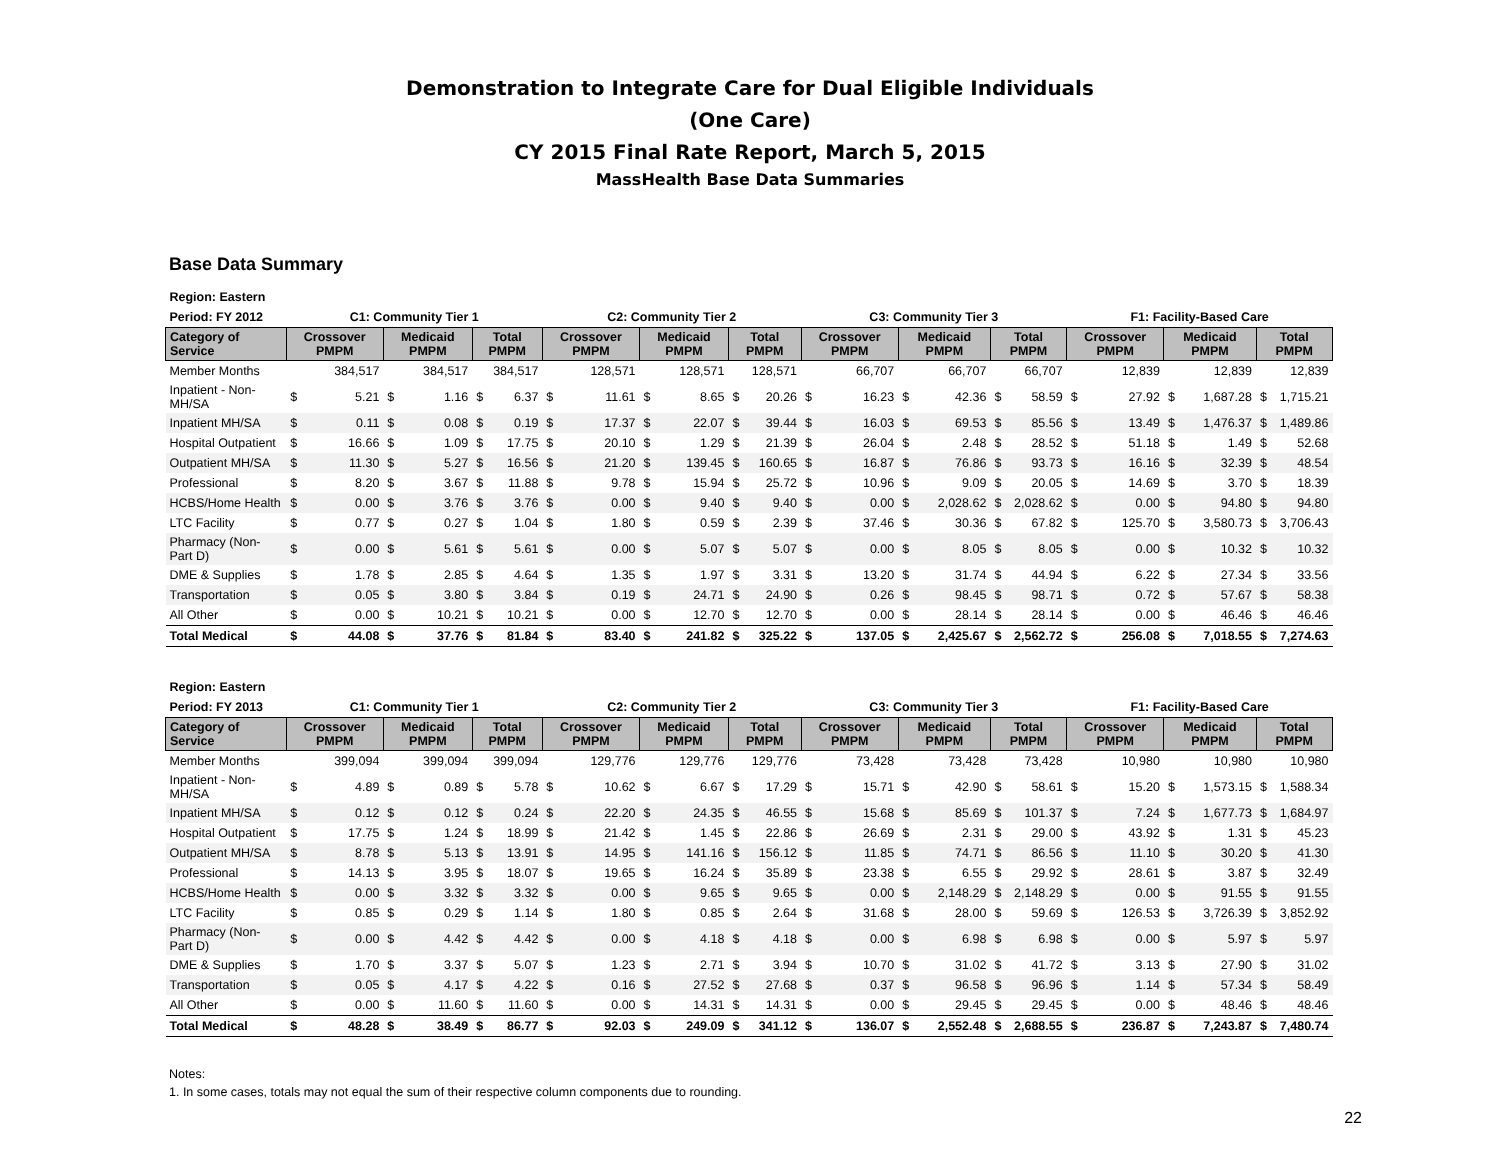Demonstration to Integrate Care for Dual Eligible Individuals
(One Care)
CY 2015 Final Rate Report, March 5, 2015
MassHealth Base Data Summaries
Base Data Summary
| Region: Eastern | | | | | | | | | | | | | | | | | | | | | | | | |
| --- | --- | --- | --- | --- | --- | --- | --- | --- | --- | --- | --- | --- | --- | --- | --- | --- | --- | --- | --- | --- | --- | --- | --- | --- |
| Period: FY 2012 | C1: Community Tier 1 | | | | | | C2: Community Tier 2 | | | | | | C3: Community Tier 3 | | | | | | F1: Facility-Based Care | | | | | |
| Category of Service | Crossover PMPM | | Medicaid PMPM | | Total PMPM | | Crossover PMPM | | Medicaid PMPM | | Total PMPM | | Crossover PMPM | | Medicaid PMPM | | Total PMPM | | Crossover PMPM | | Medicaid PMPM | | Total PMPM | |
| Member Months | 384,517 | | 384,517 | | 384,517 | | 128,571 | | 128,571 | | 128,571 | | 66,707 | | 66,707 | | 66,707 | | 12,839 | | 12,839 | | 12,839 | |
| Inpatient - Non-MH/SA | $ | 5.21 | $ | 1.16 | $ | 6.37 | $ | 11.61 | $ | 8.65 | $ | 20.26 | $ | 16.23 | $ | 42.36 | $ | 58.59 | $ | 27.92 | $ | 1,687.28 | $ | 1,715.21 |
| Inpatient MH/SA | $ | 0.11 | $ | 0.08 | $ | 0.19 | $ | 17.37 | $ | 22.07 | $ | 39.44 | $ | 16.03 | $ | 69.53 | $ | 85.56 | $ | 13.49 | $ | 1,476.37 | $ | 1,489.86 |
| Hospital Outpatient | $ | 16.66 | $ | 1.09 | $ | 17.75 | $ | 20.10 | $ | 1.29 | $ | 21.39 | $ | 26.04 | $ | 2.48 | $ | 28.52 | $ | 51.18 | $ | 1.49 | $ | 52.68 |
| Outpatient MH/SA | $ | 11.30 | $ | 5.27 | $ | 16.56 | $ | 21.20 | $ | 139.45 | $ | 160.65 | $ | 16.87 | $ | 76.86 | $ | 93.73 | $ | 16.16 | $ | 32.39 | $ | 48.54 |
| Professional | $ | 8.20 | $ | 3.67 | $ | 11.88 | $ | 9.78 | $ | 15.94 | $ | 25.72 | $ | 10.96 | $ | 9.09 | $ | 20.05 | $ | 14.69 | $ | 3.70 | $ | 18.39 |
| HCBS/Home Health | $ | 0.00 | $ | 3.76 | $ | 3.76 | $ | 0.00 | $ | 9.40 | $ | 9.40 | $ | 0.00 | $ | 2,028.62 | $ | 2,028.62 | $ | 0.00 | $ | 94.80 | $ | 94.80 |
| LTC Facility | $ | 0.77 | $ | 0.27 | $ | 1.04 | $ | 1.80 | $ | 0.59 | $ | 2.39 | $ | 37.46 | $ | 30.36 | $ | 67.82 | $ | 125.70 | $ | 3,580.73 | $ | 3,706.43 |
| Pharmacy (Non-Part D) | $ | 0.00 | $ | 5.61 | $ | 5.61 | $ | 0.00 | $ | 5.07 | $ | 5.07 | $ | 0.00 | $ | 8.05 | $ | 8.05 | $ | 0.00 | $ | 10.32 | $ | 10.32 |
| DME & Supplies | $ | 1.78 | $ | 2.85 | $ | 4.64 | $ | 1.35 | $ | 1.97 | $ | 3.31 | $ | 13.20 | $ | 31.74 | $ | 44.94 | $ | 6.22 | $ | 27.34 | $ | 33.56 |
| Transportation | $ | 0.05 | $ | 3.80 | $ | 3.84 | $ | 0.19 | $ | 24.71 | $ | 24.90 | $ | 0.26 | $ | 98.45 | $ | 98.71 | $ | 0.72 | $ | 57.67 | $ | 58.38 |
| All Other | $ | 0.00 | $ | 10.21 | $ | 10.21 | $ | 0.00 | $ | 12.70 | $ | 12.70 | $ | 0.00 | $ | 28.14 | $ | 28.14 | $ | 0.00 | $ | 46.46 | $ | 46.46 |
| Total Medical | $ | 44.08 | $ | 37.76 | $ | 81.84 | $ | 83.40 | $ | 241.82 | $ | 325.22 | $ | 137.05 | $ | 2,425.67 | $ | 2,562.72 | $ | 256.08 | $ | 7,018.55 | $ | 7,274.63 |
| Region: Eastern | | | | | | | | | | | | | | | | | | | | | | | | |
| --- | --- | --- | --- | --- | --- | --- | --- | --- | --- | --- | --- | --- | --- | --- | --- | --- | --- | --- | --- | --- | --- | --- | --- | --- |
| Period: FY 2013 | C1: Community Tier 1 | | | | | | C2: Community Tier 2 | | | | | | C3: Community Tier 3 | | | | | | F1: Facility-Based Care | | | | | |
| Category of Service | Crossover PMPM | | Medicaid PMPM | | Total PMPM | | Crossover PMPM | | Medicaid PMPM | | Total PMPM | | Crossover PMPM | | Medicaid PMPM | | Total PMPM | | Crossover PMPM | | Medicaid PMPM | | Total PMPM | |
| Member Months | 399,094 | | 399,094 | | 399,094 | | 129,776 | | 129,776 | | 129,776 | | 73,428 | | 73,428 | | 73,428 | | 10,980 | | 10,980 | | 10,980 | |
| Inpatient - Non-MH/SA | $ | 4.89 | $ | 0.89 | $ | 5.78 | $ | 10.62 | $ | 6.67 | $ | 17.29 | $ | 15.71 | $ | 42.90 | $ | 58.61 | $ | 15.20 | $ | 1,573.15 | $ | 1,588.34 |
| Inpatient MH/SA | $ | 0.12 | $ | 0.12 | $ | 0.24 | $ | 22.20 | $ | 24.35 | $ | 46.55 | $ | 15.68 | $ | 85.69 | $ | 101.37 | $ | 7.24 | $ | 1,677.73 | $ | 1,684.97 |
| Hospital Outpatient | $ | 17.75 | $ | 1.24 | $ | 18.99 | $ | 21.42 | $ | 1.45 | $ | 22.86 | $ | 26.69 | $ | 2.31 | $ | 29.00 | $ | 43.92 | $ | 1.31 | $ | 45.23 |
| Outpatient MH/SA | $ | 8.78 | $ | 5.13 | $ | 13.91 | $ | 14.95 | $ | 141.16 | $ | 156.12 | $ | 11.85 | $ | 74.71 | $ | 86.56 | $ | 11.10 | $ | 30.20 | $ | 41.30 |
| Professional | $ | 14.13 | $ | 3.95 | $ | 18.07 | $ | 19.65 | $ | 16.24 | $ | 35.89 | $ | 23.38 | $ | 6.55 | $ | 29.92 | $ | 28.61 | $ | 3.87 | $ | 32.49 |
| HCBS/Home Health | $ | 0.00 | $ | 3.32 | $ | 3.32 | $ | 0.00 | $ | 9.65 | $ | 9.65 | $ | 0.00 | $ | 2,148.29 | $ | 2,148.29 | $ | 0.00 | $ | 91.55 | $ | 91.55 |
| LTC Facility | $ | 0.85 | $ | 0.29 | $ | 1.14 | $ | 1.80 | $ | 0.85 | $ | 2.64 | $ | 31.68 | $ | 28.00 | $ | 59.69 | $ | 126.53 | $ | 3,726.39 | $ | 3,852.92 |
| Pharmacy (Non-Part D) | $ | 0.00 | $ | 4.42 | $ | 4.42 | $ | 0.00 | $ | 4.18 | $ | 4.18 | $ | 0.00 | $ | 6.98 | $ | 6.98 | $ | 0.00 | $ | 5.97 | $ | 5.97 |
| DME & Supplies | $ | 1.70 | $ | 3.37 | $ | 5.07 | $ | 1.23 | $ | 2.71 | $ | 3.94 | $ | 10.70 | $ | 31.02 | $ | 41.72 | $ | 3.13 | $ | 27.90 | $ | 31.02 |
| Transportation | $ | 0.05 | $ | 4.17 | $ | 4.22 | $ | 0.16 | $ | 27.52 | $ | 27.68 | $ | 0.37 | $ | 96.58 | $ | 96.96 | $ | 1.14 | $ | 57.34 | $ | 58.49 |
| All Other | $ | 0.00 | $ | 11.60 | $ | 11.60 | $ | 0.00 | $ | 14.31 | $ | 14.31 | $ | 0.00 | $ | 29.45 | $ | 29.45 | $ | 0.00 | $ | 48.46 | $ | 48.46 |
| Total Medical | $ | 48.28 | $ | 38.49 | $ | 86.77 | $ | 92.03 | $ | 249.09 | $ | 341.12 | $ | 136.07 | $ | 2,552.48 | $ | 2,688.55 | $ | 236.87 | $ | 7,243.87 | $ | 7,480.74 |
Notes:
1. In some cases, totals may not equal the sum of their respective column components due to rounding.
22